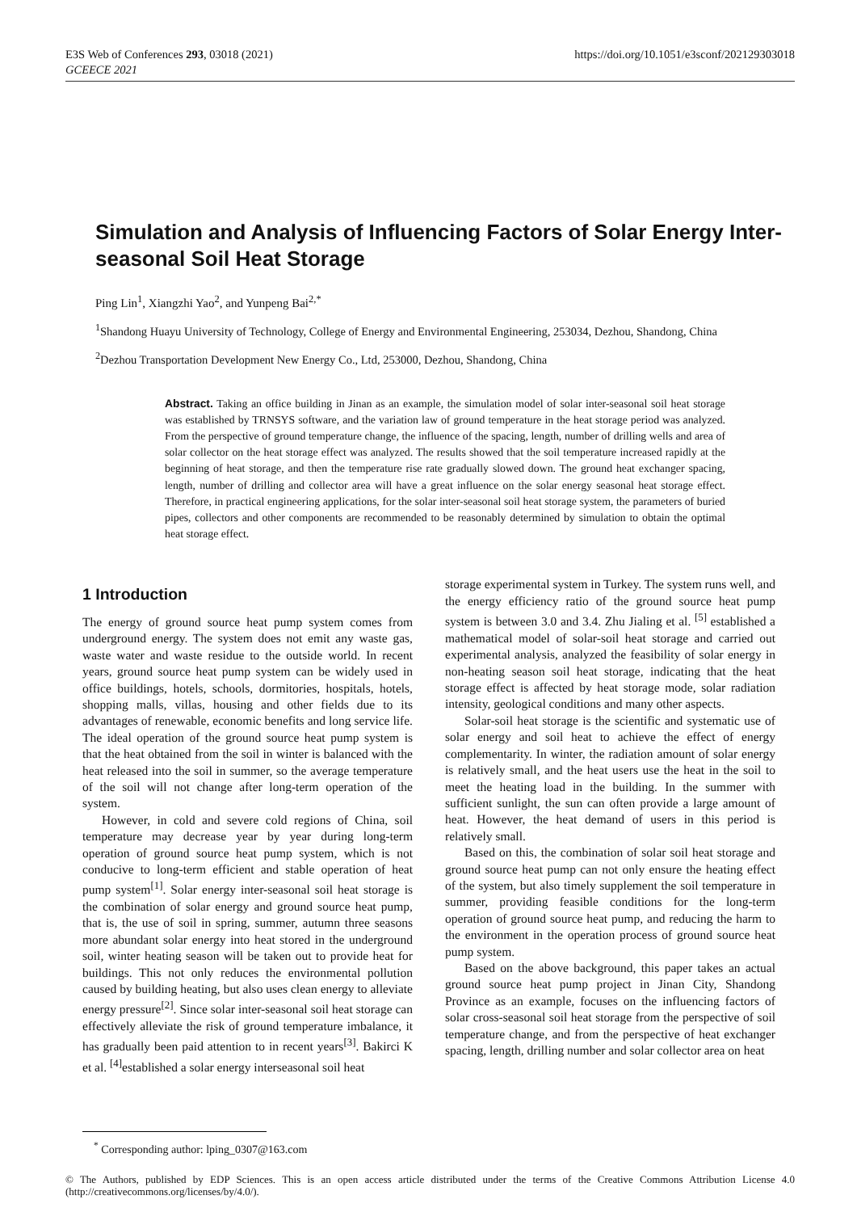E3S Web of Conferences 293, 03018 (2021)
GCEECE 2021
https://doi.org/10.1051/e3sconf/202129303018
Simulation and Analysis of Influencing Factors of Solar Energy Inter-seasonal Soil Heat Storage
Ping Lin<sup>1</sup>, Xiangzhi Yao<sup>2</sup>, and Yunpeng Bai<sup>2,*</sup>
<sup>1</sup> Shandong Huayu University of Technology, College of Energy and Environmental Engineering, 253034, Dezhou, Shandong, China
<sup>2</sup> Dezhou Transportation Development New Energy Co., Ltd, 253000, Dezhou, Shandong, China
Abstract. Taking an office building in Jinan as an example, the simulation model of solar inter-seasonal soil heat storage was established by TRNSYS software, and the variation law of ground temperature in the heat storage period was analyzed. From the perspective of ground temperature change, the influence of the spacing, length, number of drilling wells and area of solar collector on the heat storage effect was analyzed. The results showed that the soil temperature increased rapidly at the beginning of heat storage, and then the temperature rise rate gradually slowed down. The ground heat exchanger spacing, length, number of drilling and collector area will have a great influence on the solar energy seasonal heat storage effect. Therefore, in practical engineering applications, for the solar inter-seasonal soil heat storage system, the parameters of buried pipes, collectors and other components are recommended to be reasonably determined by simulation to obtain the optimal heat storage effect.
1 Introduction
The energy of ground source heat pump system comes from underground energy. The system does not emit any waste gas, waste water and waste residue to the outside world. In recent years, ground source heat pump system can be widely used in office buildings, hotels, schools, dormitories, hospitals, hotels, shopping malls, villas, housing and other fields due to its advantages of renewable, economic benefits and long service life. The ideal operation of the ground source heat pump system is that the heat obtained from the soil in winter is balanced with the heat released into the soil in summer, so the average temperature of the soil will not change after long-term operation of the system.
However, in cold and severe cold regions of China, soil temperature may decrease year by year during long-term operation of ground source heat pump system, which is not conducive to long-term efficient and stable operation of heat pump system<sup>[1]</sup>. Solar energy inter-seasonal soil heat storage is the combination of solar energy and ground source heat pump, that is, the use of soil in spring, summer, autumn three seasons more abundant solar energy into heat stored in the underground soil, winter heating season will be taken out to provide heat for buildings. This not only reduces the environmental pollution caused by building heating, but also uses clean energy to alleviate energy pressure<sup>[2]</sup>. Since solar inter-seasonal soil heat storage can effectively alleviate the risk of ground temperature imbalance, it has gradually been paid attention to in recent years<sup>[3]</sup>. Bakirci K et al. <sup>[4]</sup>established a solar energy interseasonal soil heat
storage experimental system in Turkey. The system runs well, and the energy efficiency ratio of the ground source heat pump system is between 3.0 and 3.4. Zhu Jialing et al. <sup>[5]</sup> established a mathematical model of solar-soil heat storage and carried out experimental analysis, analyzed the feasibility of solar energy in non-heating season soil heat storage, indicating that the heat storage effect is affected by heat storage mode, solar radiation intensity, geological conditions and many other aspects.
Solar-soil heat storage is the scientific and systematic use of solar energy and soil heat to achieve the effect of energy complementarity. In winter, the radiation amount of solar energy is relatively small, and the heat users use the heat in the soil to meet the heating load in the building. In the summer with sufficient sunlight, the sun can often provide a large amount of heat. However, the heat demand of users in this period is relatively small.
Based on this, the combination of solar soil heat storage and ground source heat pump can not only ensure the heating effect of the system, but also timely supplement the soil temperature in summer, providing feasible conditions for the long-term operation of ground source heat pump, and reducing the harm to the environment in the operation process of ground source heat pump system.
Based on the above background, this paper takes an actual ground source heat pump project in Jinan City, Shandong Province as an example, focuses on the influencing factors of solar cross-seasonal soil heat storage from the perspective of soil temperature change, and from the perspective of heat exchanger spacing, length, drilling number and solar collector area on heat
<sup>*</sup> Corresponding author: lping_0307@163.com
© The Authors, published by EDP Sciences. This is an open access article distributed under the terms of the Creative Commons Attribution License 4.0 (http://creativecommons.org/licenses/by/4.0/).